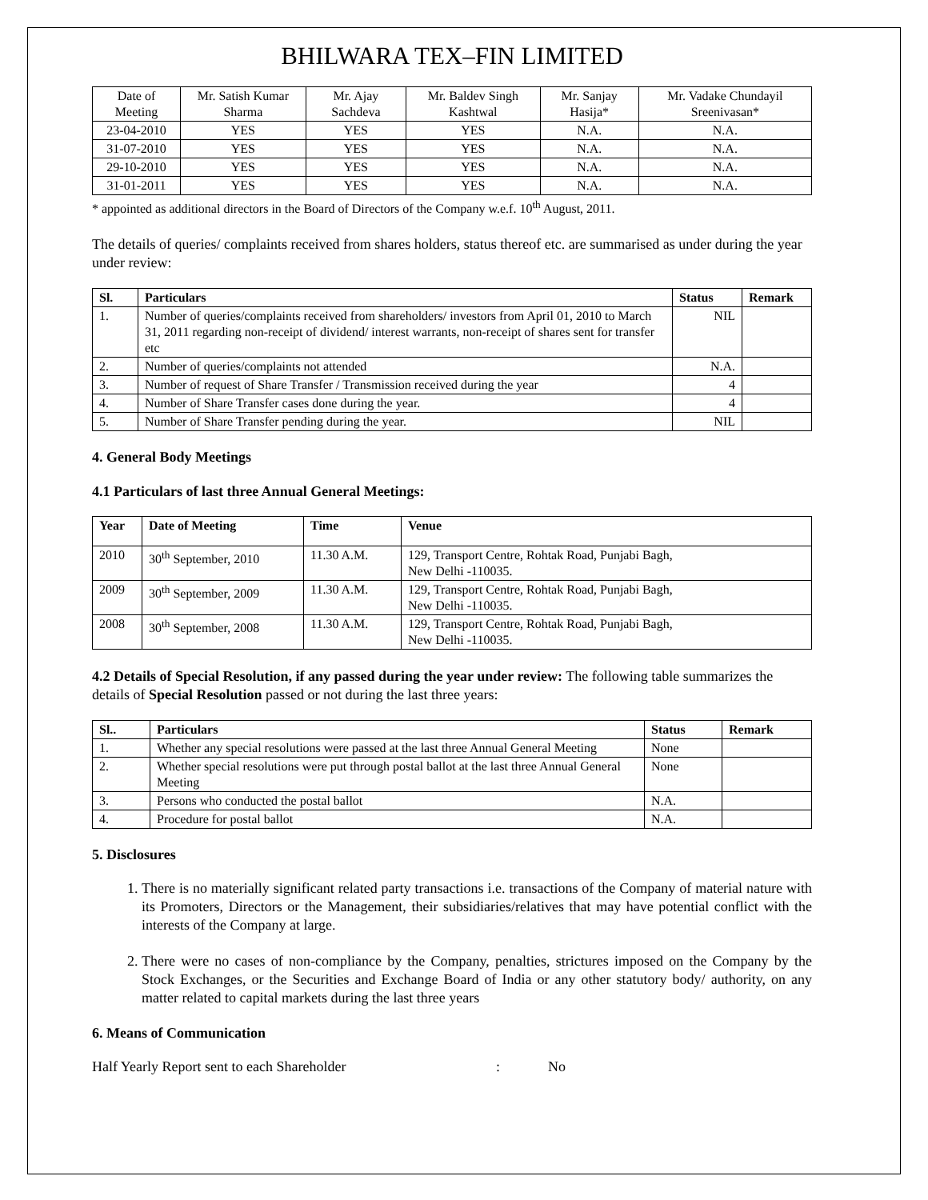BHILWARA TEX–FIN LIMITED
| Date of Meeting | Mr. Satish Kumar Sharma | Mr. Ajay Sachdeva | Mr. Baldev Singh Kashtwal | Mr. Sanjay Hasija* | Mr. Vadake Chundayil Sreenivasan* |
| 23-04-2010 | YES | YES | YES | N.A. | N.A. |
| 31-07-2010 | YES | YES | YES | N.A. | N.A. |
| 29-10-2010 | YES | YES | YES | N.A. | N.A. |
| 31-01-2011 | YES | YES | YES | N.A. | N.A. |
* appointed as additional directors in the Board of Directors of the Company w.e.f. 10<sup>th</sup> August, 2011.
The details of queries/ complaints received from shares holders, status thereof etc. are summarised as under during the year under review:
| Sl. | Particulars | Status | Remark |
| --- | --- | --- | --- |
| 1. | Number of queries/complaints received from shareholders/ investors from April 01, 2010 to March 31, 2011 regarding non-receipt of dividend/ interest warrants, non-receipt of shares sent for transfer etc | NIL | |
| 2. | Number of queries/complaints not attended | N.A. | |
| 3. | Number of request of Share Transfer / Transmission received during the year | 4 | |
| 4. | Number of Share Transfer cases done during the year. | 4 | |
| 5. | Number of Share Transfer pending during the year. | NIL | |
4. General Body Meetings
4.1 Particulars of last three Annual General Meetings:
| Year | Date of Meeting | Time | Venue |
| --- | --- | --- | --- |
| 2010 | 30<sup>th</sup> September, 2010 | 11.30 A.M. | 129, Transport Centre, Rohtak Road, Punjabi Bagh, New Delhi -110035. |
| 2009 | 30<sup>th</sup> September, 2009 | 11.30 A.M. | 129, Transport Centre, Rohtak Road, Punjabi Bagh, New Delhi -110035. |
| 2008 | 30<sup>th</sup> September, 2008 | 11.30 A.M. | 129, Transport Centre, Rohtak Road, Punjabi Bagh, New Delhi -110035. |
4.2 Details of Special Resolution, if any passed during the year under review: The following table summarizes the details of Special Resolution passed or not during the last three years:
| Sl.. | Particulars | Status | Remark |
| --- | --- | --- | --- |
| 1. | Whether any special resolutions were passed at the last three Annual General Meeting | None | |
| 2. | Whether special resolutions were put through postal ballot at the last three Annual General Meeting | None | |
| 3. | Persons who conducted the postal ballot | N.A. | |
| 4. | Procedure for postal ballot | N.A. | |
5. Disclosures
1. There is no materially significant related party transactions i.e. transactions of the Company of material nature with its Promoters, Directors or the Management, their subsidiaries/relatives that may have potential conflict with the interests of the Company at large.
2. There were no cases of non-compliance by the Company, penalties, strictures imposed on the Company by the Stock Exchanges, or the Securities and Exchange Board of India or any other statutory body/ authority, on any matter related to capital markets during the last three years
6. Means of Communication
Half Yearly Report sent to each Shareholder: No